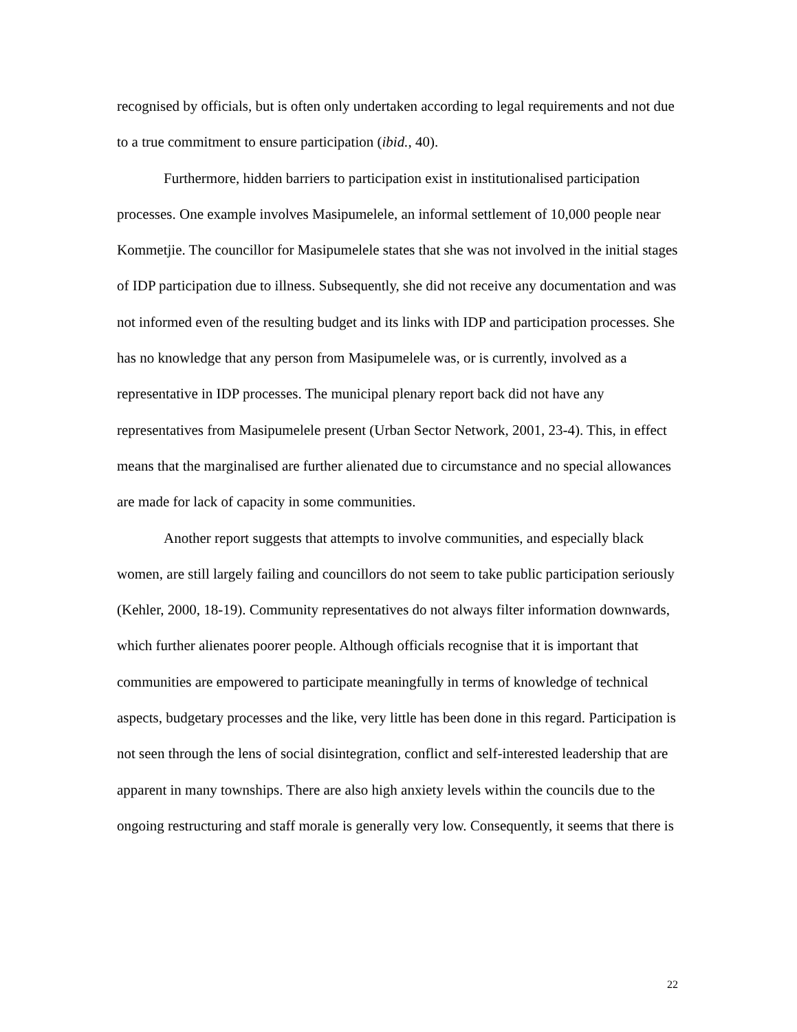recognised by officials, but is often only undertaken according to legal requirements and not due to a true commitment to ensure participation (ibid., 40).
Furthermore, hidden barriers to participation exist in institutionalised participation processes. One example involves Masipumelele, an informal settlement of 10,000 people near Kommetjie. The councillor for Masipumelele states that she was not involved in the initial stages of IDP participation due to illness. Subsequently, she did not receive any documentation and was not informed even of the resulting budget and its links with IDP and participation processes. She has no knowledge that any person from Masipumelele was, or is currently, involved as a representative in IDP processes. The municipal plenary report back did not have any representatives from Masipumelele present (Urban Sector Network, 2001, 23-4). This, in effect means that the marginalised are further alienated due to circumstance and no special allowances are made for lack of capacity in some communities.
Another report suggests that attempts to involve communities, and especially black women, are still largely failing and councillors do not seem to take public participation seriously (Kehler, 2000, 18-19). Community representatives do not always filter information downwards, which further alienates poorer people. Although officials recognise that it is important that communities are empowered to participate meaningfully in terms of knowledge of technical aspects, budgetary processes and the like, very little has been done in this regard. Participation is not seen through the lens of social disintegration, conflict and self-interested leadership that are apparent in many townships. There are also high anxiety levels within the councils due to the ongoing restructuring and staff morale is generally very low. Consequently, it seems that there is
22